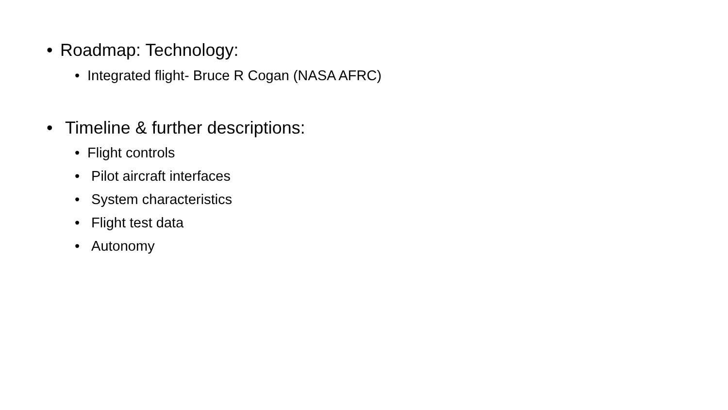• Roadmap: Technology:
• Integrated flight- Bruce R Cogan (NASA AFRC)
• Timeline & further descriptions:
• Flight controls
• Pilot aircraft interfaces
• System characteristics
• Flight test data
• Autonomy